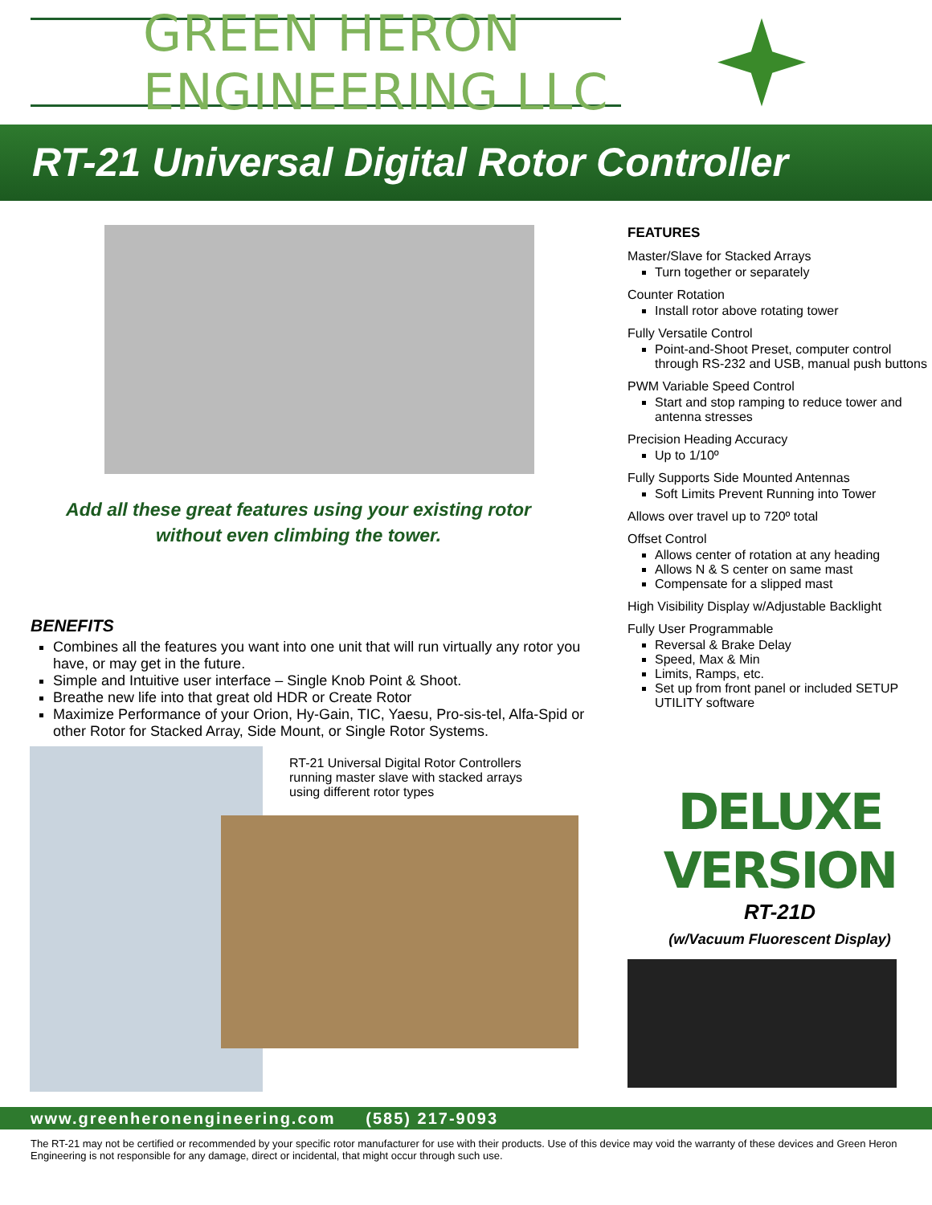GREEN HERON ENGINEERING LLC
RT-21 Universal Digital Rotor Controller
Add all these great features using your existing rotor
without even climbing the tower.
BENEFITS
Combines all the features you want into one unit that will run virtually any rotor you have, or may get in the future.
Simple and Intuitive user interface – Single Knob Point & Shoot.
Breathe new life into that great old HDR or Create Rotor
Maximize Performance of your Orion, Hy-Gain, TIC, Yaesu, Pro-sis-tel, Alfa-Spid or other Rotor for Stacked Array, Side Mount, or Single Rotor Systems.
RT-21 Universal Digital Rotor Controllers
running master slave with stacked arrays
using different rotor types
FEATURES
Master/Slave for Stacked Arrays
Turn together or separately
Counter Rotation
Install rotor above rotating tower
Fully Versatile Control
Point-and-Shoot Preset, computer control through RS-232 and USB, manual push buttons
PWM Variable Speed Control
Start and stop ramping to reduce tower and antenna stresses
Precision Heading Accuracy
Up to 1/10º
Fully Supports Side Mounted Antennas
Soft Limits Prevent Running into Tower
Allows over travel up to 720º total
Offset Control
Allows center of rotation at any heading
Allows N & S center on same mast
Compensate for a slipped mast
High Visibility Display w/Adjustable Backlight
Fully User Programmable
Reversal & Brake Delay
Speed, Max & Min
Limits, Ramps, etc.
Set up from front panel or included SETUP UTILITY software
DELUXE VERSION
RT-21D
(w/Vacuum Fluorescent Display)
www.greenheronengineering.com (585) 217-9093
The RT-21 may not be certified or recommended by your specific rotor manufacturer for use with their products. Use of this device may void the warranty of these devices and Green Heron Engineering is not responsible for any damage, direct or incidental, that might occur through such use.